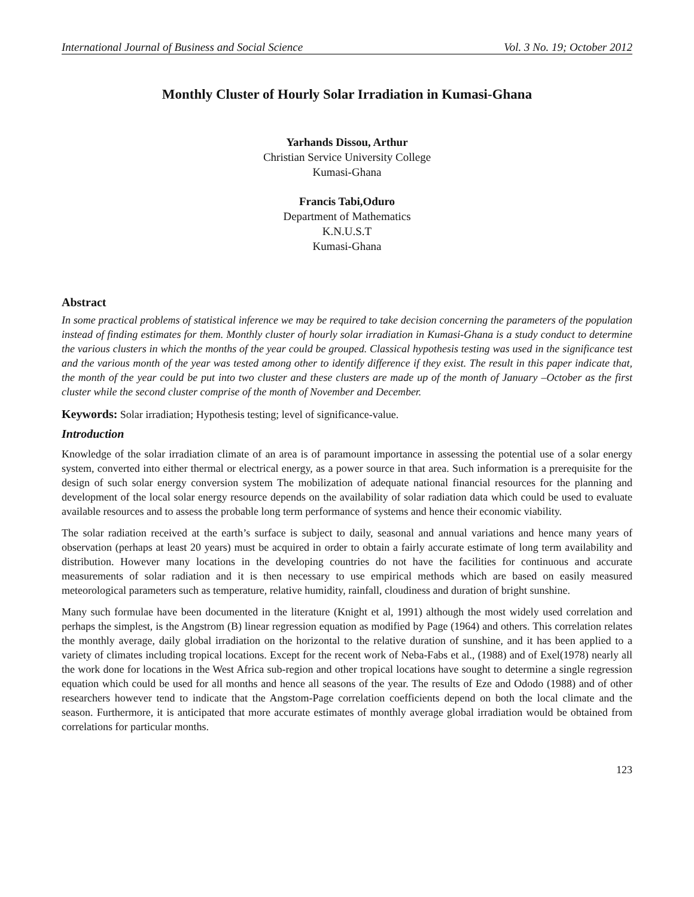International Journal of Business and Social Science Vol. 3 No. 19; October 2012
Monthly Cluster of Hourly Solar Irradiation in Kumasi-Ghana
Yarhands Dissou, Arthur
Christian Service University College
Kumasi-Ghana
Francis Tabi,Oduro
Department of Mathematics
K.N.U.S.T
Kumasi-Ghana
Abstract
In some practical problems of statistical inference we may be required to take decision concerning the parameters of the population instead of finding estimates for them. Monthly cluster of hourly solar irradiation in Kumasi-Ghana is a study conduct to determine the various clusters in which the months of the year could be grouped. Classical hypothesis testing was used in the significance test and the various month of the year was tested among other to identify difference if they exist. The result in this paper indicate that, the month of the year could be put into two cluster and these clusters are made up of the month of January –October as the first cluster while the second cluster comprise of the month of November and December.
Keywords: Solar irradiation; Hypothesis testing; level of significance-value.
Introduction
Knowledge of the solar irradiation climate of an area is of paramount importance in assessing the potential use of a solar energy system, converted into either thermal or electrical energy, as a power source in that area. Such information is a prerequisite for the design of such solar energy conversion system The mobilization of adequate national financial resources for the planning and development of the local solar energy resource depends on the availability of solar radiation data which could be used to evaluate available resources and to assess the probable long term performance of systems and hence their economic viability.
The solar radiation received at the earth’s surface is subject to daily, seasonal and annual variations and hence many years of observation (perhaps at least 20 years) must be acquired in order to obtain a fairly accurate estimate of long term availability and distribution. However many locations in the developing countries do not have the facilities for continuous and accurate measurements of solar radiation and it is then necessary to use empirical methods which are based on easily measured meteorological parameters such as temperature, relative humidity, rainfall, cloudiness and duration of bright sunshine.
Many such formulae have been documented in the literature (Knight et al, 1991) although the most widely used correlation and perhaps the simplest, is the Angstrom (B) linear regression equation as modified by Page (1964) and others. This correlation relates the monthly average, daily global irradiation on the horizontal to the relative duration of sunshine, and it has been applied to a variety of climates including tropical locations. Except for the recent work of Neba-Fabs et al., (1988) and of Exel(1978) nearly all the work done for locations in the West Africa sub-region and other tropical locations have sought to determine a single regression equation which could be used for all months and hence all seasons of the year. The results of Eze and Ododo (1988) and of other researchers however tend to indicate that the Angstom-Page correlation coefficients depend on both the local climate and the season. Furthermore, it is anticipated that more accurate estimates of monthly average global irradiation would be obtained from correlations for particular months.
123